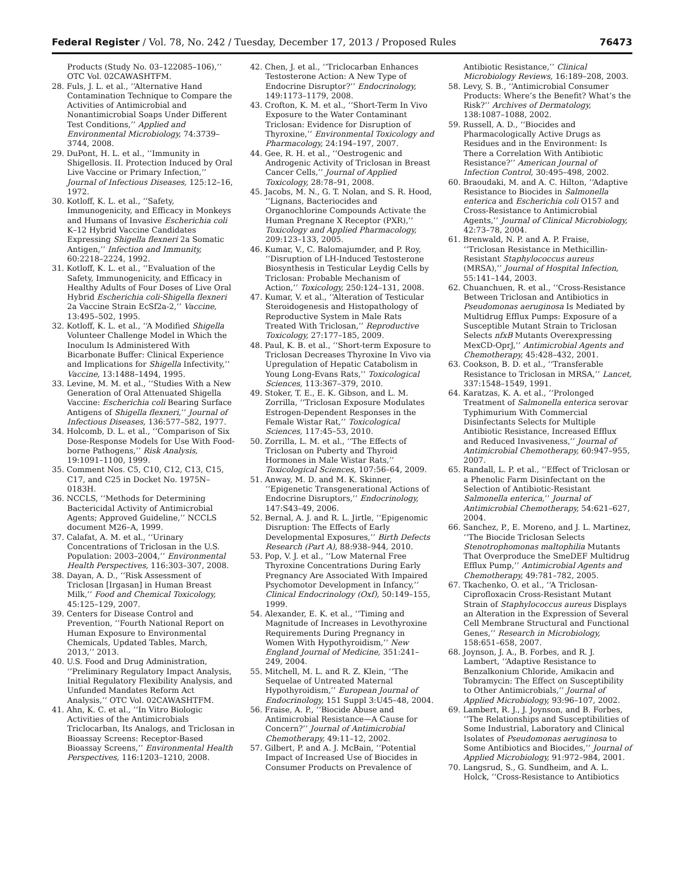Federal Register / Vol. 78, No. 242 / Tuesday, December 17, 2013 / Proposed Rules 76473
Products (Study No. 03–122085–106),’’ OTC Vol. 02CAWASHTFM.
28. Fuls, J. L. et al., ‘‘Alternative Hand Contamination Technique to Compare the Activities of Antimicrobial and Nonantimicrobial Soaps Under Different Test Conditions,’’ Applied and Environmental Microbiology, 74:3739–3744, 2008.
29. DuPont, H. L. et al., ‘‘Immunity in Shigellosis. II. Protection Induced by Oral Live Vaccine or Primary Infection,’’ Journal of Infectious Diseases, 125:12–16, 1972.
30. Kotloff, K. L. et al., ‘‘Safety, Immunogenicity, and Efficacy in Monkeys and Humans of Invasive Escherichia coli K–12 Hybrid Vaccine Candidates Expressing Shigella flexneri 2a Somatic Antigen,’’ Infection and Immunity, 60:2218–2224, 1992.
31. Kotloff, K. L. et al., ‘‘Evaluation of the Safety, Immunogenicity, and Efficacy in Healthy Adults of Four Doses of Live Oral Hybrid Escherichia coli-Shigella flexneri 2a Vaccine Strain EcSf2a-2,’’ Vaccine, 13:495–502, 1995.
32. Kotloff, K. L. et al., ‘‘A Modified Shigella Volunteer Challenge Model in Which the Inoculum Is Administered With Bicarbonate Buffer: Clinical Experience and Implications for Shigella Infectivity,’’ Vaccine, 13:1488–1494, 1995.
33. Levine, M. M. et al., ‘‘Studies With a New Generation of Oral Attenuated Shigella Vaccine: Escherichia coli Bearing Surface Antigens of Shigella flexneri,’’ Journal of Infectious Diseases, 136:577–582, 1977.
34. Holcomb, D. L. et al., ‘‘Comparison of Six Dose-Response Models for Use With Food-borne Pathogens,’’ Risk Analysis, 19:1091–1100, 1999.
35. Comment Nos. C5, C10, C12, C13, C15, C17, and C25 in Docket No. 1975N–0183H.
36. NCCLS, ‘‘Methods for Determining Bactericidal Activity of Antimicrobial Agents; Approved Guideline,’’ NCCLS document M26–A, 1999.
37. Calafat, A. M. et al., ‘‘Urinary Concentrations of Triclosan in the U.S. Population: 2003–2004,’’ Environmental Health Perspectives, 116:303–307, 2008.
38. Dayan, A. D., ‘‘Risk Assessment of Triclosan [Irgasan] in Human Breast Milk,’’ Food and Chemical Toxicology, 45:125–129, 2007.
39. Centers for Disease Control and Prevention, ‘‘Fourth National Report on Human Exposure to Environmental Chemicals, Updated Tables, March, 2013,’’ 2013.
40. U.S. Food and Drug Administration, ‘‘Preliminary Regulatory Impact Analysis, Initial Regulatory Flexibility Analysis, and Unfunded Mandates Reform Act Analysis,’’ OTC Vol. 02CAWASHTFM.
41. Ahn, K. C. et al., ‘‘In Vitro Biologic Activities of the Antimicrobials Triclocarban, Its Analogs, and Triclosan in Bioassay Screens: Receptor-Based Bioassay Screens,’’ Environmental Health Perspectives, 116:1203–1210, 2008.
42. Chen, J. et al., ‘‘Triclocarban Enhances Testosterone Action: A New Type of Endocrine Disruptor?’’ Endocrinology, 149:1173–1179, 2008.
43. Crofton, K. M. et al., ‘‘Short-Term In Vivo Exposure to the Water Contaminant Triclosan: Evidence for Disruption of Thyroxine,’’ Environmental Toxicology and Pharmacology, 24:194–197, 2007.
44. Gee, R. H. et al., ‘‘Oestrogenic and Androgenic Activity of Triclosan in Breast Cancer Cells,’’ Journal of Applied Toxicology, 28:78–91, 2008.
45. Jacobs, M. N., G. T. Nolan, and S. R. Hood, ‘‘Lignans, Bacteriocides and Organochlorine Compounds Activate the Human Pregnane X Receptor (PXR),’’ Toxicology and Applied Pharmacology, 209:123–133, 2005.
46. Kumar, V., C. Balomajumder, and P. Roy, ‘‘Disruption of LH-Induced Testosterone Biosynthesis in Testicular Leydig Cells by Triclosan: Probable Mechanism of Action,’’ Toxicology, 250:124–131, 2008.
47. Kumar, V. et al., ‘‘Alteration of Testicular Steroidogenesis and Histopathology of Reproductive System in Male Rats Treated With Triclosan,’’ Reproductive Toxicology, 27:177–185, 2009.
48. Paul, K. B. et al., ‘‘Short-term Exposure to Triclosan Decreases Thyroxine In Vivo via Upregulation of Hepatic Catabolism in Young Long-Evans Rats,’’ Toxicological Sciences, 113:367–379, 2010.
49. Stoker, T. E., E. K. Gibson, and L. M. Zorrilla, ‘‘Triclosan Exposure Modulates Estrogen-Dependent Responses in the Female Wistar Rat,’’ Toxicological Sciences, 117:45–53, 2010.
50. Zorrilla, L. M. et al., ‘‘The Effects of Triclosan on Puberty and Thyroid Hormones in Male Wistar Rats,’’ Toxicological Sciences, 107:56–64, 2009.
51. Anway, M. D. and M. K. Skinner, ‘‘Epigenetic Transgenerational Actions of Endocrine Disruptors,’’ Endocrinology, 147:S43–49, 2006.
52. Bernal, A. J. and R. L. Jirtle, ‘‘Epigenomic Disruption: The Effects of Early Developmental Exposures,’’ Birth Defects Research (Part A), 88:938–944, 2010.
53. Pop, V. J. et al., ‘‘Low Maternal Free Thyroxine Concentrations During Early Pregnancy Are Associated With Impaired Psychomotor Development in Infancy,’’ Clinical Endocrinology (Oxf), 50:149–155, 1999.
54. Alexander, E. K. et al., ‘‘Timing and Magnitude of Increases in Levothyroxine Requirements During Pregnancy in Women With Hypothyroidism,’’ New England Journal of Medicine, 351:241–249, 2004.
55. Mitchell, M. L. and R. Z. Klein, ‘‘The Sequelae of Untreated Maternal Hypothyroidism,’’ European Journal of Endocrinology, 151 Suppl 3:U45–48, 2004.
56. Fraise, A. P., ‘‘Biocide Abuse and Antimicrobial Resistance—A Cause for Concern?’’ Journal of Antimicrobial Chemotherapy, 49:11–12, 2002.
57. Gilbert, P. and A. J. McBain, ‘‘Potential Impact of Increased Use of Biocides in Consumer Products on Prevalence of
Antibiotic Resistance,’’ Clinical Microbiology Reviews, 16:189–208, 2003.
58. Levy, S. B., ‘‘Antimicrobial Consumer Products: Where’s the Benefit? What’s the Risk?’’ Archives of Dermatology, 138:1087–1088, 2002.
59. Russell, A. D., ‘‘Biocides and Pharmacologically Active Drugs as Residues and in the Environment: Is There a Correlation With Antibiotic Resistance?’’ American Journal of Infection Control, 30:495–498, 2002.
60. Braoudaki, M. and A. C. Hilton, ‘‘Adaptive Resistance to Biocides in Salmonella enterica and Escherichia coli O157 and Cross-Resistance to Antimicrobial Agents,’’ Journal of Clinical Microbiology, 42:73–78, 2004.
61. Brenwald, N. P. and A. P. Fraise, ‘‘Triclosan Resistance in Methicillin-Resistant Staphylococcus aureus (MRSA),’’ Journal of Hospital Infection, 55:141–144, 2003.
62. Chuanchuen, R. et al., ‘‘Cross-Resistance Between Triclosan and Antibiotics in Pseudomonas aeruginosa Is Mediated by Multidrug Efflux Pumps: Exposure of a Susceptible Mutant Strain to Triclosan Selects nfxB Mutants Overexpressing MexCD-OprJ,’’ Antimicrobial Agents and Chemotherapy, 45:428–432, 2001.
63. Cookson, B. D. et al., ‘‘Transferable Resistance to Triclosan in MRSA,’’ Lancet, 337:1548–1549, 1991.
64. Karatzas, K. A. et al., ‘‘Prolonged Treatment of Salmonella enterica serovar Typhimurium With Commercial Disinfectants Selects for Multiple Antibiotic Resistance, Increased Efflux and Reduced Invasiveness,’’ Journal of Antimicrobial Chemotherapy, 60:947–955, 2007.
65. Randall, L. P. et al., ‘‘Effect of Triclosan or a Phenolic Farm Disinfectant on the Selection of Antibiotic-Resistant Salmonella enterica,’’ Journal of Antimicrobial Chemotherapy, 54:621–627, 2004.
66. Sanchez, P., E. Moreno, and J. L. Martinez, ‘‘The Biocide Triclosan Selects Stenotrophomonas maltophilia Mutants That Overproduce the SmeDEF Multidrug Efflux Pump,’’ Antimicrobial Agents and Chemotherapy, 49:781–782, 2005.
67. Tkachenko, O. et al., ‘‘A Triclosan-Ciprofloxacin Cross-Resistant Mutant Strain of Staphylococcus aureus Displays an Alteration in the Expression of Several Cell Membrane Structural and Functional Genes,’’ Research in Microbiology, 158:651–658, 2007.
68. Joynson, J. A., B. Forbes, and R. J. Lambert, ‘‘Adaptive Resistance to Benzalkonium Chloride, Amikacin and Tobramycin: The Effect on Susceptibility to Other Antimicrobials,’’ Journal of Applied Microbiology, 93:96–107, 2002.
69. Lambert, R. J., J. Joynson, and B. Forbes, ‘‘The Relationships and Susceptibilities of Some Industrial, Laboratory and Clinical Isolates of Pseudomonas aeruginosa to Some Antibiotics and Biocides,’’ Journal of Applied Microbiology, 91:972–984, 2001.
70. Langsrud, S., G. Sundheim, and A. L. Holck, ‘‘Cross-Resistance to Antibiotics